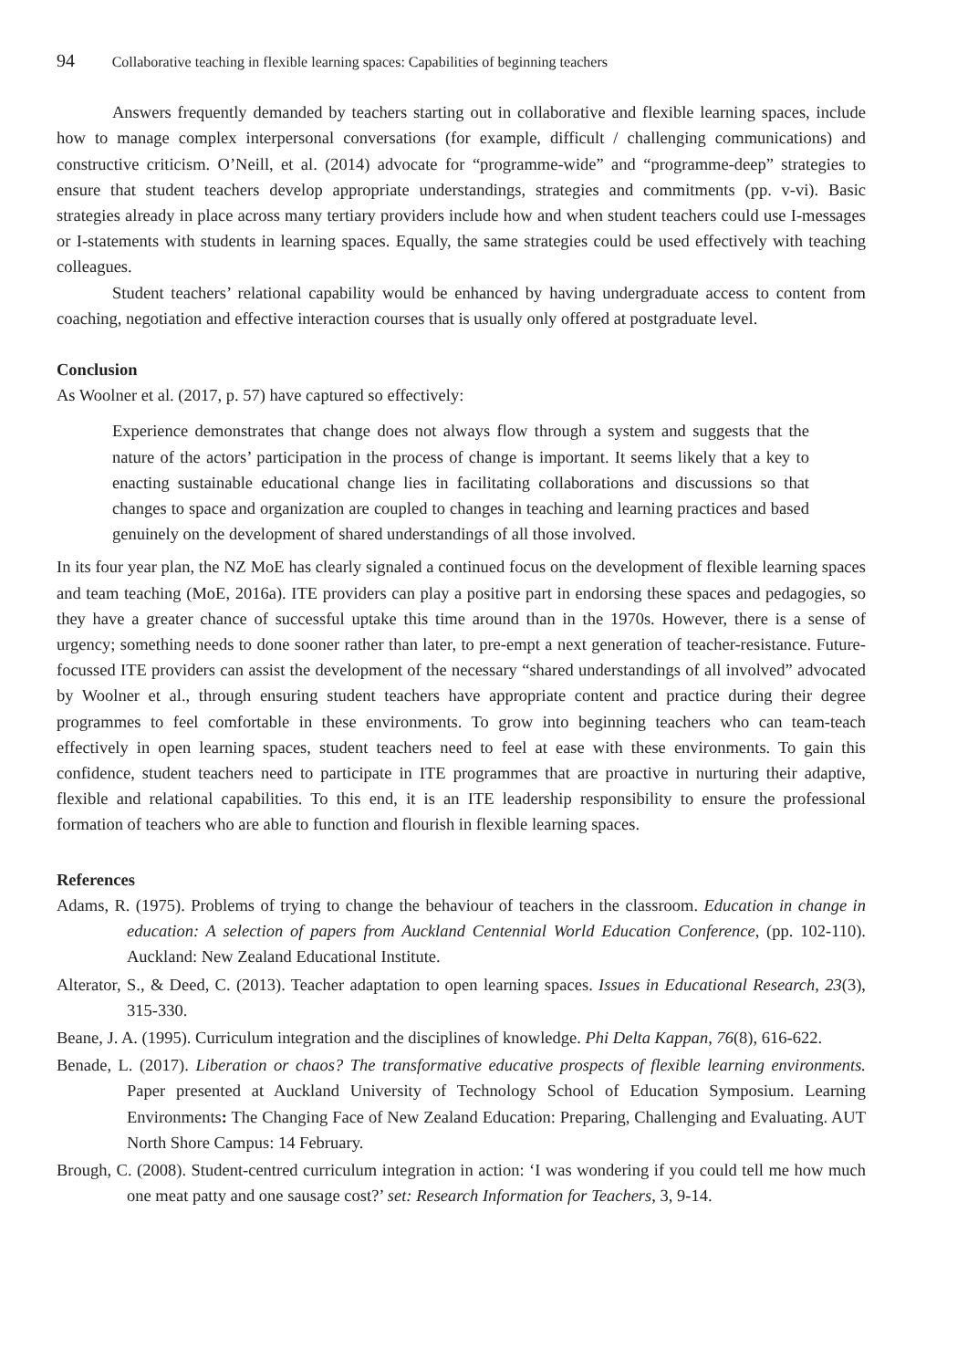94 Collaborative teaching in flexible learning spaces: Capabilities of beginning teachers
Answers frequently demanded by teachers starting out in collaborative and flexible learning spaces, include how to manage complex interpersonal conversations (for example, difficult / challenging communications) and constructive criticism. O’Neill, et al. (2014) advocate for “programme-wide” and “programme-deep” strategies to ensure that student teachers develop appropriate understandings, strategies and commitments (pp. v-vi). Basic strategies already in place across many tertiary providers include how and when student teachers could use I-messages or I-statements with students in learning spaces. Equally, the same strategies could be used effectively with teaching colleagues.
Student teachers’ relational capability would be enhanced by having undergraduate access to content from coaching, negotiation and effective interaction courses that is usually only offered at postgraduate level.
Conclusion
As Woolner et al. (2017, p. 57) have captured so effectively:
Experience demonstrates that change does not always flow through a system and suggests that the nature of the actors’ participation in the process of change is important. It seems likely that a key to enacting sustainable educational change lies in facilitating collaborations and discussions so that changes to space and organization are coupled to changes in teaching and learning practices and based genuinely on the development of shared understandings of all those involved.
In its four year plan, the NZ MoE has clearly signaled a continued focus on the development of flexible learning spaces and team teaching (MoE, 2016a). ITE providers can play a positive part in endorsing these spaces and pedagogies, so they have a greater chance of successful uptake this time around than in the 1970s. However, there is a sense of urgency; something needs to done sooner rather than later, to pre-empt a next generation of teacher-resistance. Future-focussed ITE providers can assist the development of the necessary “shared understandings of all involved” advocated by Woolner et al., through ensuring student teachers have appropriate content and practice during their degree programmes to feel comfortable in these environments. To grow into beginning teachers who can team-teach effectively in open learning spaces, student teachers need to feel at ease with these environments. To gain this confidence, student teachers need to participate in ITE programmes that are proactive in nurturing their adaptive, flexible and relational capabilities. To this end, it is an ITE leadership responsibility to ensure the professional formation of teachers who are able to function and flourish in flexible learning spaces.
References
Adams, R. (1975). Problems of trying to change the behaviour of teachers in the classroom. Education in change in education: A selection of papers from Auckland Centennial World Education Conference, (pp. 102-110). Auckland: New Zealand Educational Institute.
Alterator, S., & Deed, C. (2013). Teacher adaptation to open learning spaces. Issues in Educational Research, 23(3), 315-330.
Beane, J. A. (1995). Curriculum integration and the disciplines of knowledge. Phi Delta Kappan, 76(8), 616-622.
Benade, L. (2017). Liberation or chaos? The transformative educative prospects of flexible learning environments. Paper presented at Auckland University of Technology School of Education Symposium. Learning Environments: The Changing Face of New Zealand Education: Preparing, Challenging and Evaluating. AUT North Shore Campus: 14 February.
Brough, C. (2008). Student-centred curriculum integration in action: ‘I was wondering if you could tell me how much one meat patty and one sausage cost?’ set: Research Information for Teachers, 3, 9-14.